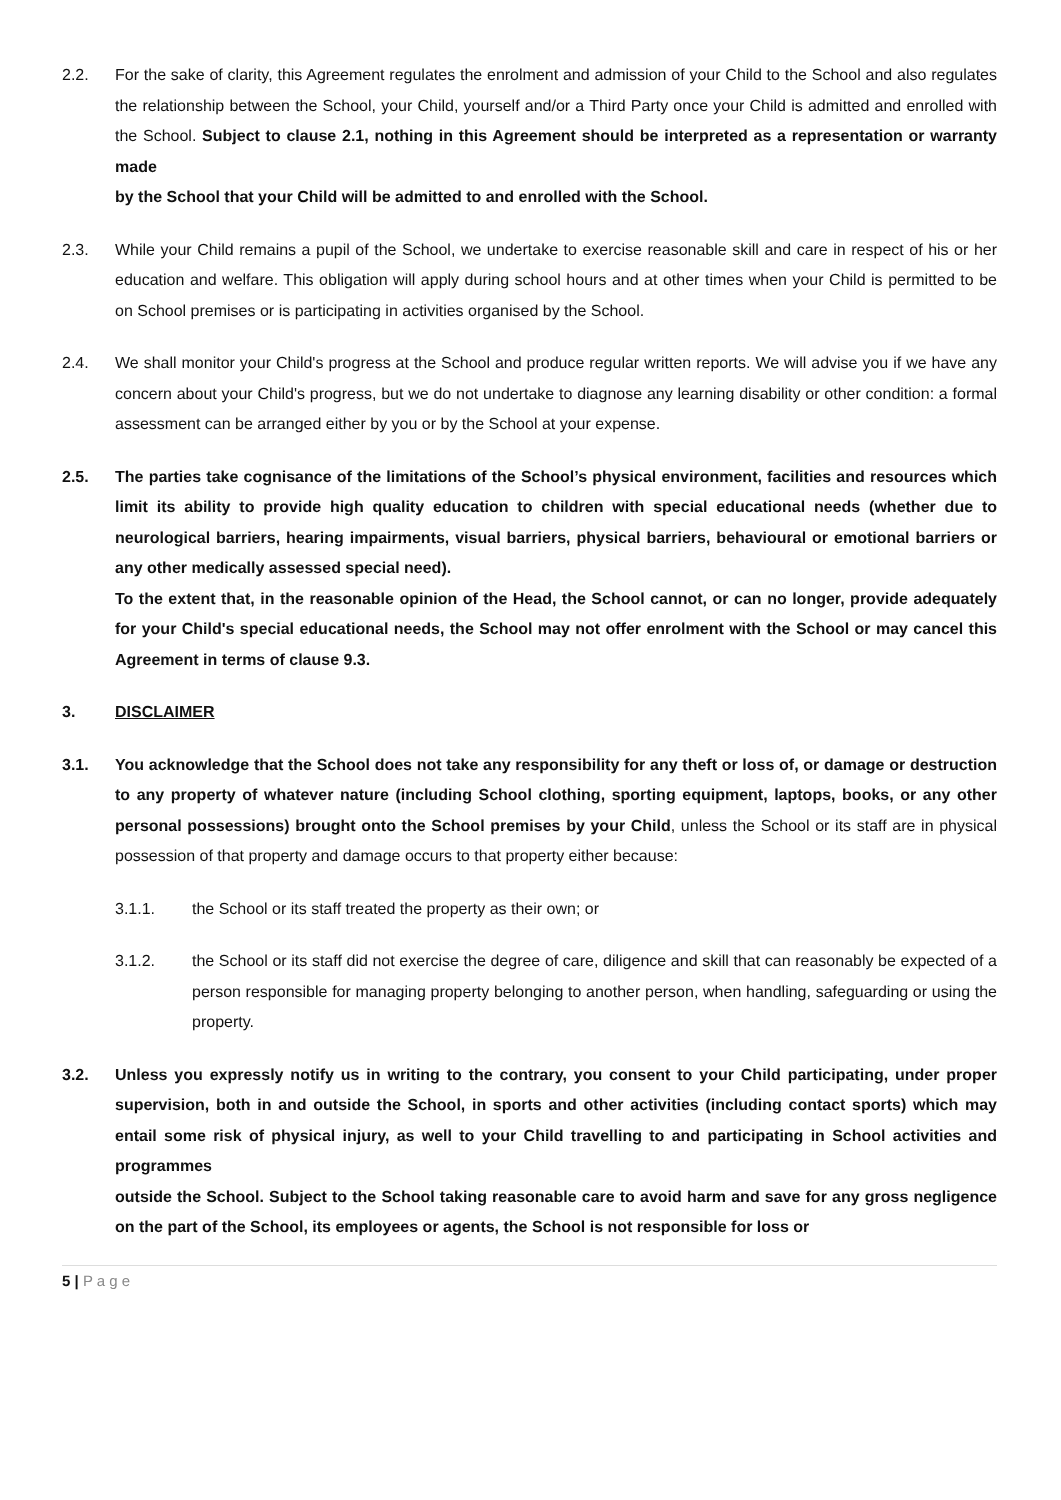2.2. For the sake of clarity, this Agreement regulates the enrolment and admission of your Child to the School and also regulates the relationship between the School, your Child, yourself and/or a Third Party once your Child is admitted and enrolled with the School. Subject to clause 2.1, nothing in this Agreement should be interpreted as a representation or warranty made
by the School that your Child will be admitted to and enrolled with the School.
2.3. While your Child remains a pupil of the School, we undertake to exercise reasonable skill and care in respect of his or her education and welfare. This obligation will apply during school hours and at other times when your Child is permitted to be on School premises or is participating in activities organised by the School.
2.4. We shall monitor your Child's progress at the School and produce regular written reports. We will advise you if we have any concern about your Child's progress, but we do not undertake to diagnose any learning disability or other condition: a formal assessment can be arranged either by you or by the School at your expense.
2.5. The parties take cognisance of the limitations of the School’s physical environment, facilities and resources which limit its ability to provide high quality education to children with special educational needs (whether due to neurological barriers, hearing impairments, visual barriers, physical barriers, behavioural or emotional barriers or any other medically assessed special need).
To the extent that, in the reasonable opinion of the Head, the School cannot, or can no longer, provide adequately for your Child's special educational needs, the School may not offer enrolment with the School or may cancel this Agreement in terms of clause 9.3.
3. DISCLAIMER
3.1. You acknowledge that the School does not take any responsibility for any theft or loss of, or damage or destruction to any property of whatever nature (including School clothing, sporting equipment, laptops, books, or any other personal possessions) brought onto the School premises by your Child, unless the School or its staff are in physical possession of that property and damage occurs to that property either because:
3.1.1. the School or its staff treated the property as their own; or
3.1.2. the School or its staff did not exercise the degree of care, diligence and skill that can reasonably be expected of a person responsible for managing property belonging to another person, when handling, safeguarding or using the property.
3.2. Unless you expressly notify us in writing to the contrary, you consent to your Child participating, under proper supervision, both in and outside the School, in sports and other activities (including contact sports) which may entail some risk of physical injury, as well to your Child travelling to and participating in School activities and programmes
outside the School. Subject to the School taking reasonable care to avoid harm and save for any gross negligence on the part of the School, its employees or agents, the School is not responsible for loss or
5 | P a g e